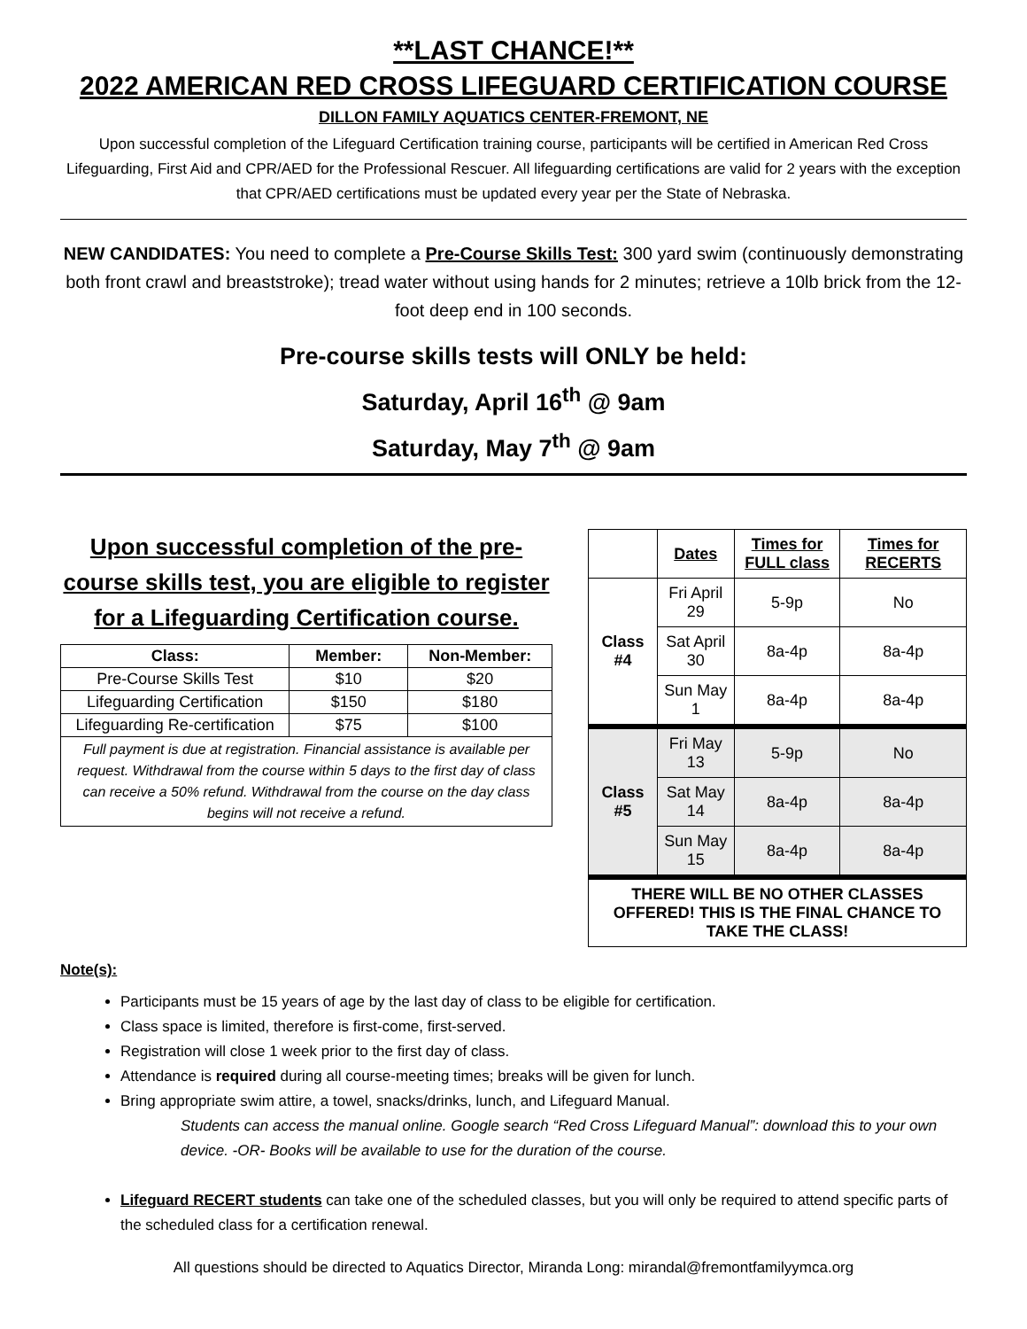**LAST CHANCE!**
2022 AMERICAN RED CROSS LIFEGUARD CERTIFICATION COURSE
DILLON FAMILY AQUATICS CENTER-FREMONT, NE
Upon successful completion of the Lifeguard Certification training course, participants will be certified in American Red Cross Lifeguarding, First Aid and CPR/AED for the Professional Rescuer. All lifeguarding certifications are valid for 2 years with the exception that CPR/AED certifications must be updated every year per the State of Nebraska.
NEW CANDIDATES: You need to complete a Pre-Course Skills Test: 300 yard swim (continuously demonstrating both front crawl and breaststroke); tread water without using hands for 2 minutes; retrieve a 10lb brick from the 12-foot deep end in 100 seconds.
Pre-course skills tests will ONLY be held:
Saturday, April 16<sup>th</sup> @ 9am
Saturday, May 7<sup>th</sup> @ 9am
Upon successful completion of the pre-course skills test, you are eligible to register for a Lifeguarding Certification course.
| Class: | Member: | Non-Member: |
| --- | --- | --- |
| Pre-Course Skills Test | $10 | $20 |
| Lifeguarding Certification | $150 | $180 |
| Lifeguarding Re-certification | $75 | $100 |
| Full payment is due at registration. Financial assistance is available per request. Withdrawal from the course within 5 days to the first day of class can receive a 50% refund. Withdrawal from the course on the day class begins will not receive a refund. | | |
| | Dates | Times for FULL class | Times for RECERTS |
| --- | --- | --- | --- |
| Class #4 | Fri April 29 | 5-9p | No |
| | Sat April 30 | 8a-4p | 8a-4p |
| | Sun May 1 | 8a-4p | 8a-4p |
| Class #5 | Fri May 13 | 5-9p | No |
| | Sat May 14 | 8a-4p | 8a-4p |
| | Sun May 15 | 8a-4p | 8a-4p |
| THERE WILL BE NO OTHER CLASSES OFFERED! THIS IS THE FINAL CHANCE TO TAKE THE CLASS! | | | |
Note(s):
Participants must be 15 years of age by the last day of class to be eligible for certification.
Class space is limited, therefore is first-come, first-served.
Registration will close 1 week prior to the first day of class.
Attendance is required during all course-meeting times; breaks will be given for lunch.
Bring appropriate swim attire, a towel, snacks/drinks, lunch, and Lifeguard Manual.
Students can access the manual online. Google search “Red Cross Lifeguard Manual”: download this to your own device. -OR- Books will be available to use for the duration of the course.
Lifeguard RECERT students can take one of the scheduled classes, but you will only be required to attend specific parts of the scheduled class for a certification renewal.
All questions should be directed to Aquatics Director, Miranda Long: mirandal@fremontfamilyymca.org